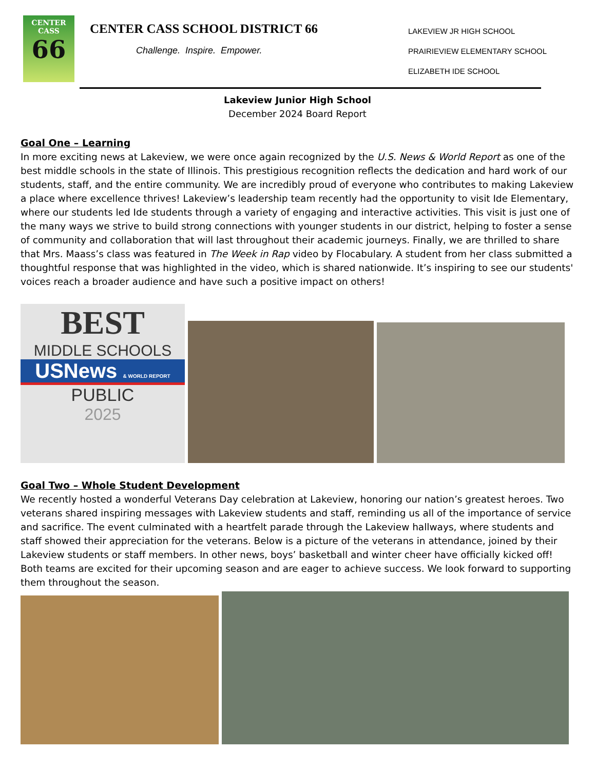CENTER
CASS
66
CENTER CASS SCHOOL DISTRICT 66
Challenge. Inspire. Empower.
LAKEVIEW JR HIGH SCHOOL
PRAIRIEVIEW ELEMENTARY SCHOOL
ELIZABETH IDE SCHOOL
Lakeview Junior High School
December 2024 Board Report
Goal One – Learning
In more exciting news at Lakeview, we were once again recognized by the U.S. News & World Report as one of the best middle schools in the state of Illinois. This prestigious recognition reflects the dedication and hard work of our students, staff, and the entire community. We are incredibly proud of everyone who contributes to making Lakeview a place where excellence thrives! Lakeview’s leadership team recently had the opportunity to visit Ide Elementary, where our students led Ide students through a variety of engaging and interactive activities. This visit is just one of the many ways we strive to build strong connections with younger students in our district, helping to foster a sense of community and collaboration that will last throughout their academic journeys. Finally, we are thrilled to share that Mrs. Maass’s class was featured in The Week in Rap video by Flocabulary. A student from her class submitted a thoughtful response that was highlighted in the video, which is shared nationwide. It’s inspiring to see our students' voices reach a broader audience and have such a positive impact on others!
BEST
MIDDLE SCHOOLS
USNews & WORLD REPORT
PUBLIC
2025
Goal Two – Whole Student Development
We recently hosted a wonderful Veterans Day celebration at Lakeview, honoring our nation’s greatest heroes. Two veterans shared inspiring messages with Lakeview students and staff, reminding us all of the importance of service and sacrifice. The event culminated with a heartfelt parade through the Lakeview hallways, where students and staff showed their appreciation for the veterans. Below is a picture of the veterans in attendance, joined by their Lakeview students or staff members. In other news, boys’ basketball and winter cheer have officially kicked off! Both teams are excited for their upcoming season and are eager to achieve success. We look forward to supporting them throughout the season.